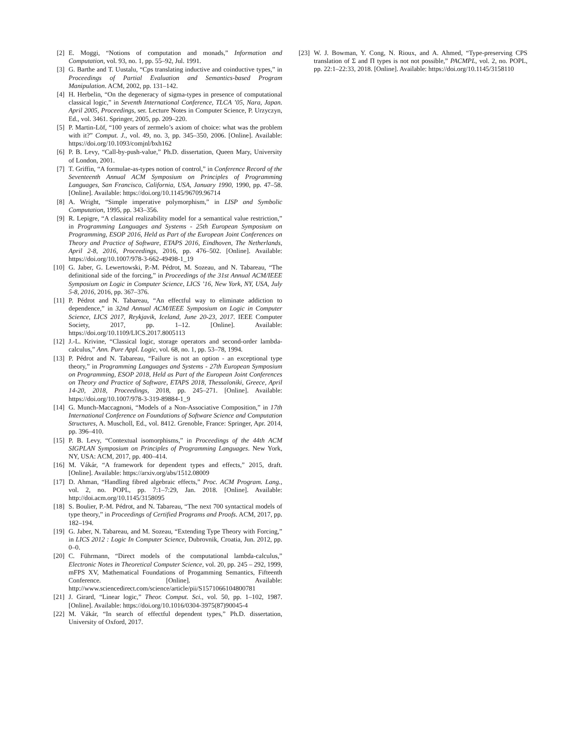[2] E. Moggi, “Notions of computation and monads,” Information and Computation, vol. 93, no. 1, pp. 55–92, Jul. 1991.
[3] G. Barthe and T. Uustalu, “Cps translating inductive and coinductive types,” in Proceedings of Partial Evaluation and Semantics-based Program Manipulation. ACM, 2002, pp. 131–142.
[4] H. Herbelin, “On the degeneracy of sigma-types in presence of computational classical logic,” in Seventh International Conference, TLCA ’05, Nara, Japan. April 2005, Proceedings, ser. Lecture Notes in Computer Science, P. Urzyczyn, Ed., vol. 3461. Springer, 2005, pp. 209–220.
[5] P. Martin-Löf, “100 years of zermelo’s axiom of choice: what was the problem with it?” Comput. J., vol. 49, no. 3, pp. 345–350, 2006. [Online]. Available: https://doi.org/10.1093/comjnl/bxh162
[6] P. B. Levy, “Call-by-push-value,” Ph.D. dissertation, Queen Mary, University of London, 2001.
[7] T. Griffin, “A formulae-as-types notion of control,” in Conference Record of the Seventeenth Annual ACM Symposium on Principles of Programming Languages, San Francisco, California, USA, January 1990, 1990, pp. 47–58. [Online]. Available: https://doi.org/10.1145/96709.96714
[8] A. Wright, “Simple imperative polymorphism,” in LISP and Symbolic Computation, 1995, pp. 343–356.
[9] R. Lepigre, “A classical realizability model for a semantical value restriction,” in Programming Languages and Systems - 25th European Symposium on Programming, ESOP 2016, Held as Part of the European Joint Conferences on Theory and Practice of Software, ETAPS 2016, Eindhoven, The Netherlands, April 2-8, 2016, Proceedings, 2016, pp. 476–502. [Online]. Available: https://doi.org/10.1007/978-3-662-49498-1_19
[10] G. Jaber, G. Lewertowski, P.-M. Pédrot, M. Sozeau, and N. Tabareau, “The definitional side of the forcing,” in Proceedings of the 31st Annual ACM/IEEE Symposium on Logic in Computer Science, LICS ’16, New York, NY, USA, July 5-8, 2016, 2016, pp. 367–376.
[11] P. Pédrot and N. Tabareau, “An effectful way to eliminate addiction to dependence,” in 32nd Annual ACM/IEEE Symposium on Logic in Computer Science, LICS 2017, Reykjavik, Iceland, June 20-23, 2017. IEEE Computer Society, 2017, pp. 1–12. [Online]. Available: https://doi.org/10.1109/LICS.2017.8005113
[12] J.-L. Krivine, “Classical logic, storage operators and second-order lambda-calculus,” Ann. Pure Appl. Logic, vol. 68, no. 1, pp. 53–78, 1994.
[13] P. Pédrot and N. Tabareau, “Failure is not an option - an exceptional type theory,” in Programming Languages and Systems - 27th European Symposium on Programming, ESOP 2018, Held as Part of the European Joint Conferences on Theory and Practice of Software, ETAPS 2018, Thessaloniki, Greece, April 14-20, 2018, Proceedings, 2018, pp. 245–271. [Online]. Available: https://doi.org/10.1007/978-3-319-89884-1_9
[14] G. Munch-Maccagnoni, “Models of a Non-Associative Composition,” in 17th International Conference on Foundations of Software Science and Computation Structures, A. Muscholl, Ed., vol. 8412. Grenoble, France: Springer, Apr. 2014, pp. 396–410.
[15] P. B. Levy, “Contextual isomorphisms,” in Proceedings of the 44th ACM SIGPLAN Symposium on Principles of Programming Languages. New York, NY, USA: ACM, 2017, pp. 400–414.
[16] M. Vákár, “A framework for dependent types and effects,” 2015, draft. [Online]. Available: https://arxiv.org/abs/1512.08009
[17] D. Ahman, “Handling fibred algebraic effects,” Proc. ACM Program. Lang., vol. 2, no. POPL, pp. 7:1–7:29, Jan. 2018. [Online]. Available: http://doi.acm.org/10.1145/3158095
[18] S. Boulier, P.-M. Pédrot, and N. Tabareau, “The next 700 syntactical models of type theory,” in Proceedings of Certified Programs and Proofs. ACM, 2017, pp. 182–194.
[19] G. Jaber, N. Tabareau, and M. Sozeau, “Extending Type Theory with Forcing,” in LICS 2012 : Logic In Computer Science, Dubrovnik, Croatia, Jun. 2012, pp. 0–0.
[20] C. Führmann, “Direct models of the computational lambda-calculus,” Electronic Notes in Theoretical Computer Science, vol. 20, pp. 245 – 292, 1999, mFPS XV, Mathematical Foundations of Progamming Semantics, Fifteenth Conference. [Online]. Available: http://www.sciencedirect.com/science/article/pii/S1571066104800781
[21] J. Girard, “Linear logic,” Theor. Comput. Sci., vol. 50, pp. 1–102, 1987. [Online]. Available: https://doi.org/10.1016/0304-3975(87)90045-4
[22] M. Vákár, “In search of effectful dependent types,” Ph.D. dissertation, University of Oxford, 2017.
[23] W. J. Bowman, Y. Cong, N. Rioux, and A. Ahmed, “Type-preserving CPS translation of Σ and Π types is not not possible,” PACMPL, vol. 2, no. POPL, pp. 22:1–22:33, 2018. [Online]. Available: https://doi.org/10.1145/3158110